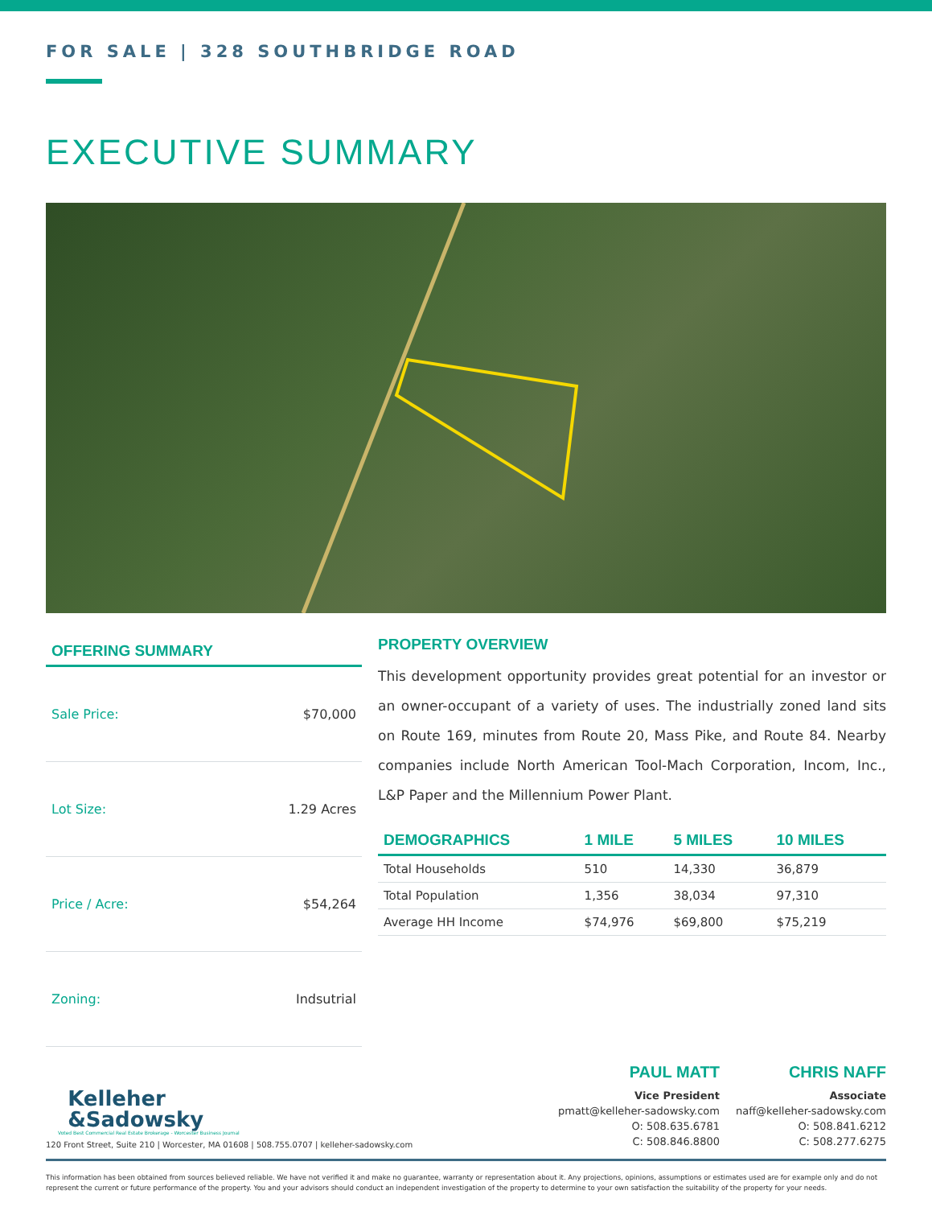FOR SALE | 328 SOUTHBRIDGE ROAD
EXECUTIVE SUMMARY
OFFERING SUMMARY
Sale Price: $70,000
Lot Size: 1.29 Acres
Price / Acre: $54,264
Zoning: Indsutrial
PROPERTY OVERVIEW
This development opportunity provides great potential for an investor or an owner-occupant of a variety of uses. The industrially zoned land sits on Route 169, minutes from Route 20, Mass Pike, and Route 84. Nearby companies include North American Tool-Mach Corporation, Incom, Inc., L&P Paper and the Millennium Power Plant.
| DEMOGRAPHICS | 1 MILE | 5 MILES | 10 MILES |
| --- | --- | --- | --- |
| Total Households | 510 | 14,330 | 36,879 |
| Total Population | 1,356 | 38,034 | 97,310 |
| Average HH Income | $74,976 | $69,800 | $75,219 |
Kelleher
&Sadowsky
Voted Best Commercial Real Estate Brokerage - Worcester Business Journal
120 Front Street, Suite 210 | Worcester, MA 01608 | 508.755.0707 | kelleher-sadowsky.com
PAUL MATT
Vice President
pmatt@kelleher-sadowsky.com
O: 508.635.6781
C: 508.846.8800
CHRIS NAFF
Associate
naff@kelleher-sadowsky.com
O: 508.841.6212
C: 508.277.6275
This information has been obtained from sources believed reliable. We have not verified it and make no guarantee, warranty or representation about it. Any projections, opinions, assumptions or estimates used are for example only and do not represent the current or future performance of the property. You and your advisors should conduct an independent investigation of the property to determine to your own satisfaction the suitability of the property for your needs.